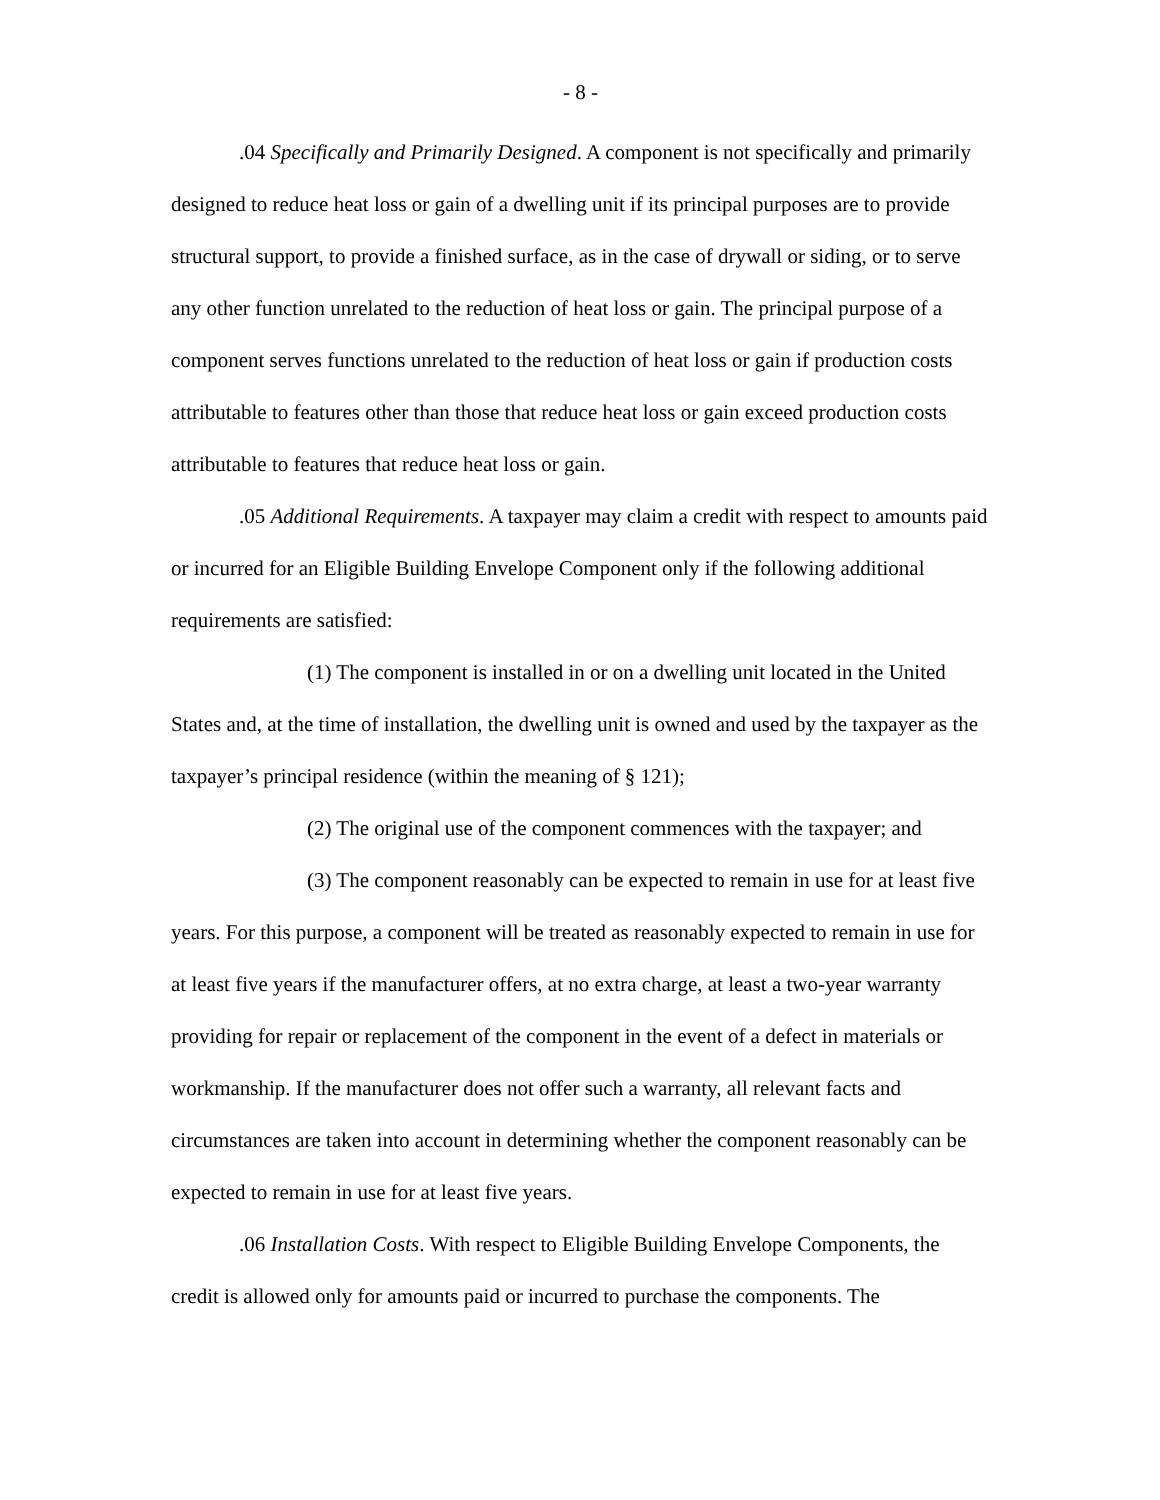- 8 -
.04 Specifically and Primarily Designed. A component is not specifically and primarily designed to reduce heat loss or gain of a dwelling unit if its principal purposes are to provide structural support, to provide a finished surface, as in the case of drywall or siding, or to serve any other function unrelated to the reduction of heat loss or gain. The principal purpose of a component serves functions unrelated to the reduction of heat loss or gain if production costs attributable to features other than those that reduce heat loss or gain exceed production costs attributable to features that reduce heat loss or gain.
.05 Additional Requirements. A taxpayer may claim a credit with respect to amounts paid or incurred for an Eligible Building Envelope Component only if the following additional requirements are satisfied:
(1) The component is installed in or on a dwelling unit located in the United States and, at the time of installation, the dwelling unit is owned and used by the taxpayer as the taxpayer’s principal residence (within the meaning of § 121);
(2) The original use of the component commences with the taxpayer; and
(3) The component reasonably can be expected to remain in use for at least five years. For this purpose, a component will be treated as reasonably expected to remain in use for at least five years if the manufacturer offers, at no extra charge, at least a two-year warranty providing for repair or replacement of the component in the event of a defect in materials or workmanship. If the manufacturer does not offer such a warranty, all relevant facts and circumstances are taken into account in determining whether the component reasonably can be expected to remain in use for at least five years.
.06 Installation Costs. With respect to Eligible Building Envelope Components, the credit is allowed only for amounts paid or incurred to purchase the components. The